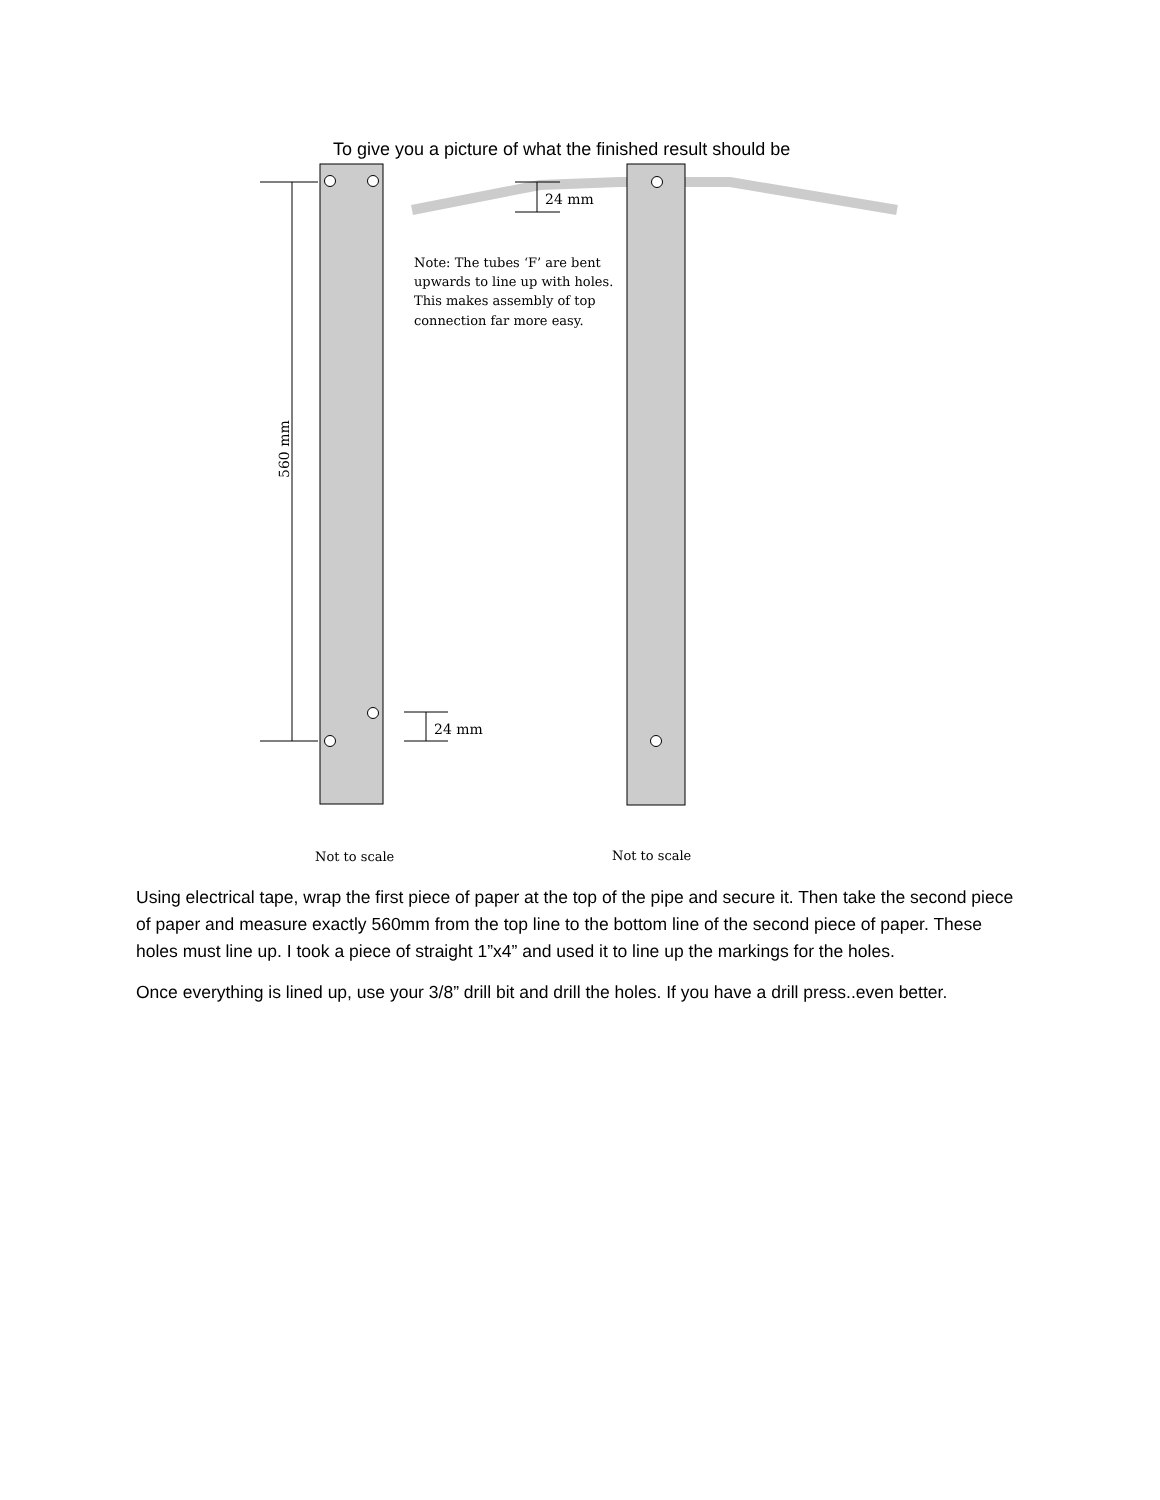To give you a picture of what the finished result should be
24 mm
24 mm
560 mm
Note: The tubes ‘F’ are bent upwards to line up with holes. This makes assembly of top connection far more easy.
Not to scale
Not to scale
Using electrical tape, wrap the first piece of paper at the top of the pipe and secure it. Then take the second piece of paper and measure exactly 560mm from the top line to the bottom line of the second piece of paper. These holes must line up. I took a piece of straight 1”x4” and used it to line up the markings for the holes.
Once everything is lined up, use your 3/8” drill bit and drill the holes. If you have a drill press..even better.